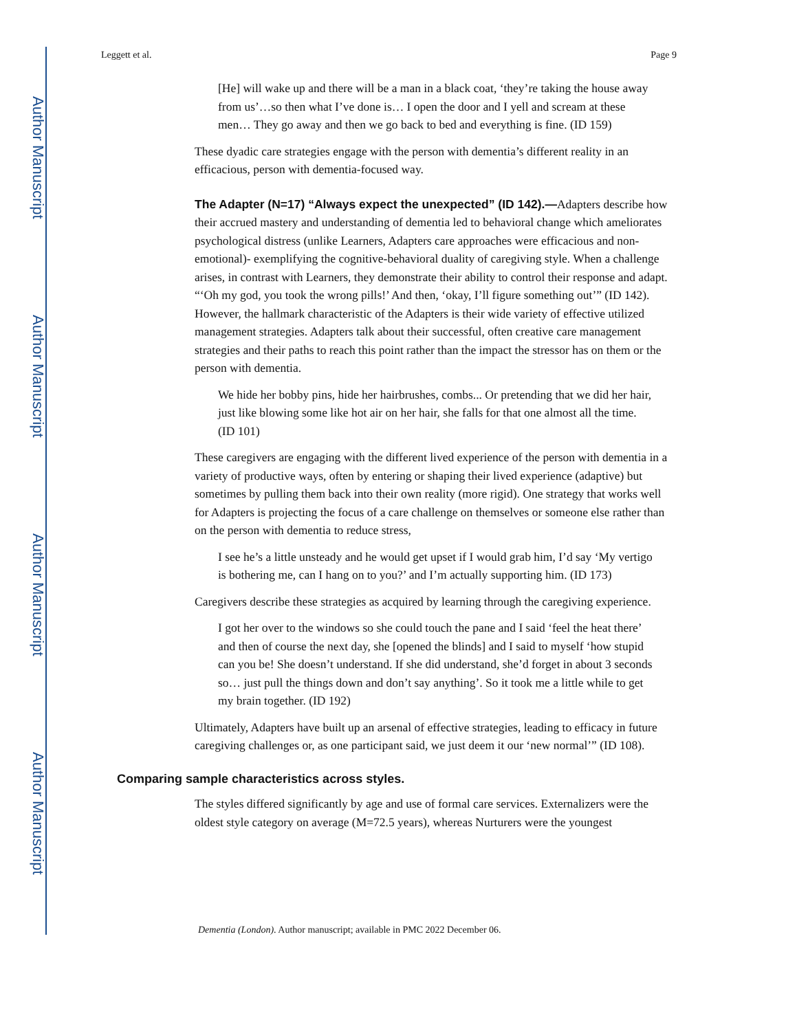Author Manuscript
Author Manuscript
Author Manuscript
Author Manuscript
Leggett et al. Page 9
[He] will wake up and there will be a man in a black coat, ‘they’re taking the house away from us’…so then what I’ve done is… I open the door and I yell and scream at these men… They go away and then we go back to bed and everything is fine. (ID 159)
These dyadic care strategies engage with the person with dementia’s different reality in an efficacious, person with dementia-focused way.
The Adapter (N=17) “Always expect the unexpected” (ID 142).—Adapters describe how their accrued mastery and understanding of dementia led to behavioral change which ameliorates psychological distress (unlike Learners, Adapters care approaches were efficacious and non-emotional)- exemplifying the cognitive-behavioral duality of caregiving style. When a challenge arises, in contrast with Learners, they demonstrate their ability to control their response and adapt. “‘Oh my god, you took the wrong pills!’ And then, ‘okay, I’ll figure something out’” (ID 142). However, the hallmark characteristic of the Adapters is their wide variety of effective utilized management strategies. Adapters talk about their successful, often creative care management strategies and their paths to reach this point rather than the impact the stressor has on them or the person with dementia.
We hide her bobby pins, hide her hairbrushes, combs... Or pretending that we did her hair, just like blowing some like hot air on her hair, she falls for that one almost all the time. (ID 101)
These caregivers are engaging with the different lived experience of the person with dementia in a variety of productive ways, often by entering or shaping their lived experience (adaptive) but sometimes by pulling them back into their own reality (more rigid). One strategy that works well for Adapters is projecting the focus of a care challenge on themselves or someone else rather than on the person with dementia to reduce stress,
I see he’s a little unsteady and he would get upset if I would grab him, I’d say ‘My vertigo is bothering me, can I hang on to you?’ and I’m actually supporting him. (ID 173)
Caregivers describe these strategies as acquired by learning through the caregiving experience.
I got her over to the windows so she could touch the pane and I said ‘feel the heat there’ and then of course the next day, she [opened the blinds] and I said to myself ‘how stupid can you be! She doesn’t understand. If she did understand, she’d forget in about 3 seconds so… just pull the things down and don’t say anything’. So it took me a little while to get my brain together. (ID 192)
Ultimately, Adapters have built up an arsenal of effective strategies, leading to efficacy in future caregiving challenges or, as one participant said, we just deem it our ‘new normal’” (ID 108).
Comparing sample characteristics across styles.
The styles differed significantly by age and use of formal care services. Externalizers were the oldest style category on average (M=72.5 years), whereas Nurturers were the youngest
Dementia (London). Author manuscript; available in PMC 2022 December 06.